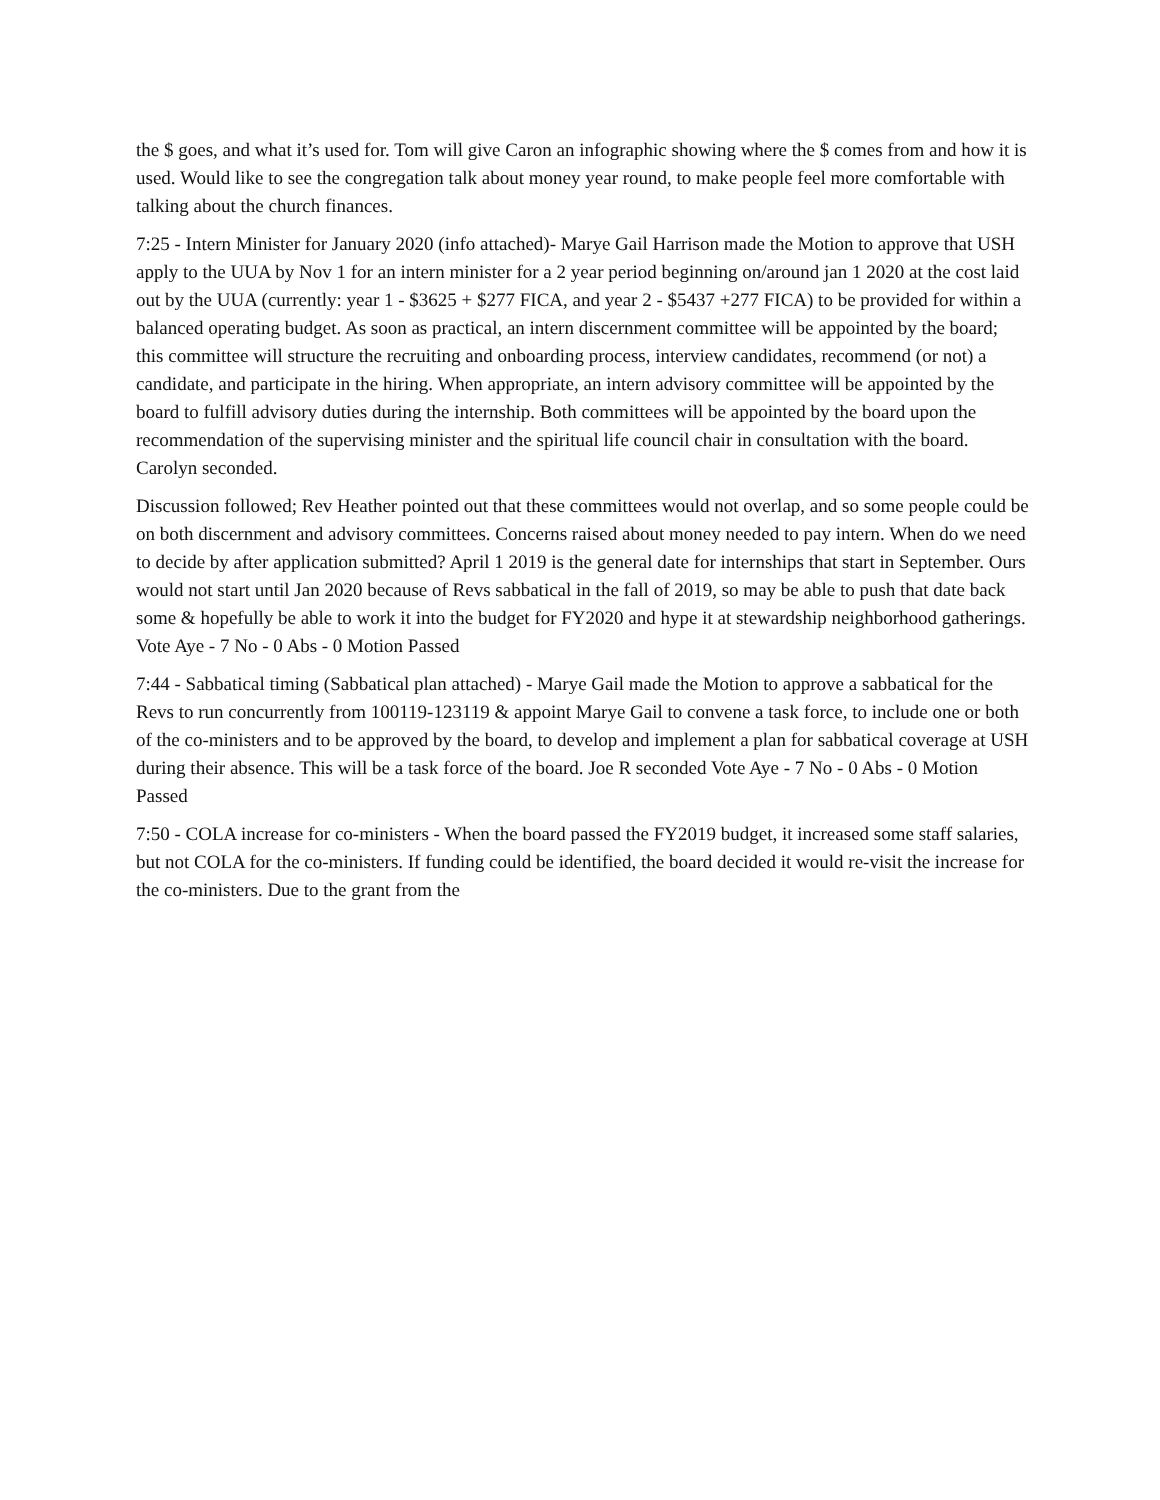the $ goes, and what it’s used for. Tom will give Caron an infographic showing where the $ comes from and how it is used. Would like to see the congregation talk about money year round, to make people feel more comfortable with talking about the church finances.
7:25 - Intern Minister for January 2020 (info attached)- Marye Gail Harrison made the Motion to approve that USH apply to the UUA by Nov 1 for an intern minister for a 2 year period beginning on/around jan 1 2020 at the cost laid out by the UUA (currently: year 1 - $3625 + $277 FICA, and year 2 - $5437 +277 FICA) to be provided for within a balanced operating budget. As soon as practical, an intern discernment committee will be appointed by the board; this committee will structure the recruiting and onboarding process, interview candidates, recommend (or not) a candidate, and participate in the hiring. When appropriate, an intern advisory committee will be appointed by the board to fulfill advisory duties during the internship. Both committees will be appointed by the board upon the recommendation of the supervising minister and the spiritual life council chair in consultation with the board. Carolyn seconded.
Discussion followed; Rev Heather pointed out that these committees would not overlap, and so some people could be on both discernment and advisory committees. Concerns raised about money needed to pay intern. When do we need to decide by after application submitted? April 1 2019 is the general date for internships that start in September. Ours would not start until Jan 2020 because of Revs sabbatical in the fall of 2019, so may be able to push that date back some & hopefully be able to work it into the budget for FY2020 and hype it at stewardship neighborhood gatherings. Vote Aye - 7 No - 0 Abs - 0 Motion Passed
7:44 - Sabbatical timing (Sabbatical plan attached) - Marye Gail made the Motion to approve a sabbatical for the Revs to run concurrently from 100119-123119 & appoint Marye Gail to convene a task force, to include one or both of the co-ministers and to be approved by the board, to develop and implement a plan for sabbatical coverage at USH during their absence. This will be a task force of the board. Joe R seconded Vote Aye - 7 No - 0 Abs - 0 Motion Passed
7:50 - COLA increase for co-ministers - When the board passed the FY2019 budget, it increased some staff salaries, but not COLA for the co-ministers. If funding could be identified, the board decided it would re-visit the increase for the co-ministers. Due to the grant from the